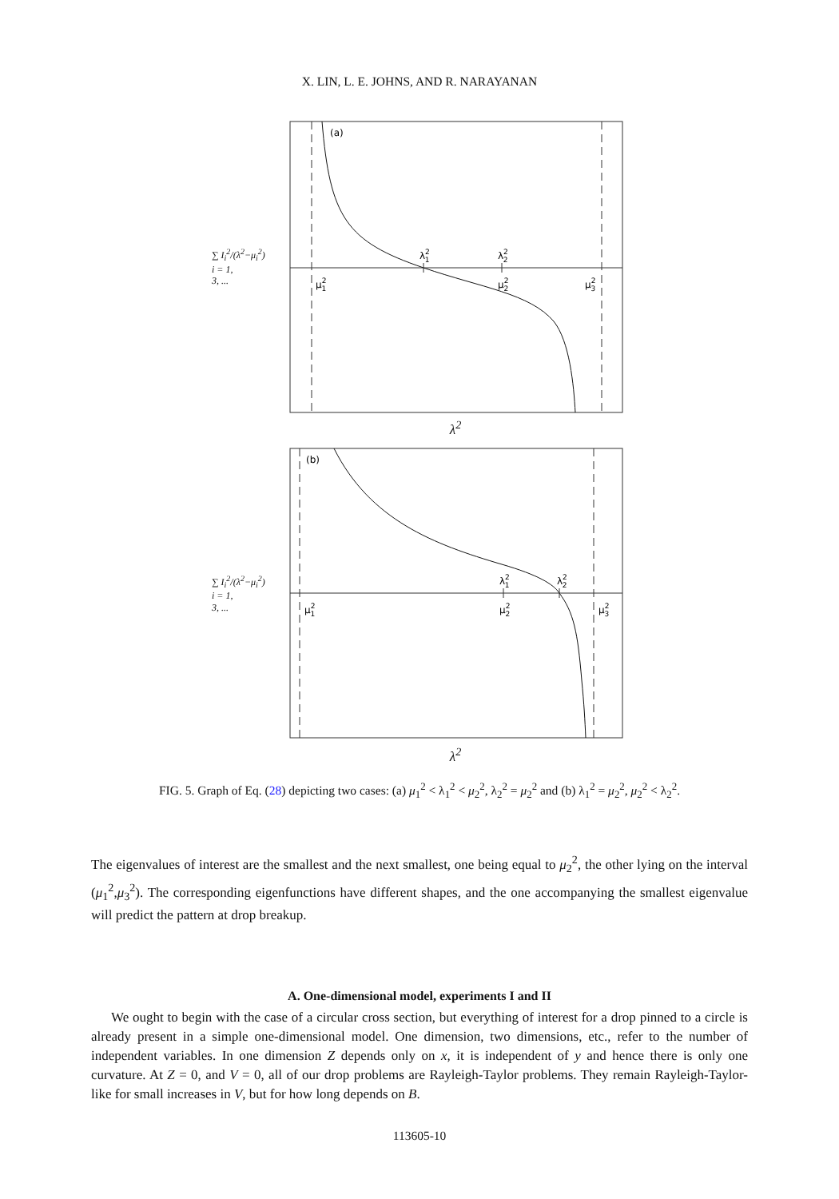X. LIN, L. E. JOHNS, AND R. NARAYANAN
∑ I<sub>i</sub><sup>2</sup>/(λ<sup>2</sup>−μ<sub>i</sub><sup>2</sup>)
i = 1,
3, ...
(a)
λ21
λ22
μ21
μ22
μ23
λ<sup>2</sup>
∑ I<sub>i</sub><sup>2</sup>/(λ<sup>2</sup>−μ<sub>i</sub><sup>2</sup>)
i = 1,
3, ...
(b)
λ21
λ22
μ21
μ22
μ23
λ<sup>2</sup>
FIG. 5. Graph of Eq. (28) depicting two cases: (a) μ<sub>1</sub><sup>2</sup> < λ<sub>1</sub><sup>2</sup> < μ<sub>2</sub><sup>2</sup>, λ<sub>2</sub><sup>2</sup> = μ<sub>2</sub><sup>2</sup> and (b) λ<sub>1</sub><sup>2</sup> = μ<sub>2</sub><sup>2</sup>, μ<sub>2</sub><sup>2</sup> < λ<sub>2</sub><sup>2</sup>.
The eigenvalues of interest are the smallest and the next smallest, one being equal to μ<sub>2</sub><sup>2</sup>, the other lying on the interval (μ<sub>1</sub><sup>2</sup>,μ<sub>3</sub><sup>2</sup>). The corresponding eigenfunctions have different shapes, and the one accompanying the smallest eigenvalue will predict the pattern at drop breakup.
A. One-dimensional model, experiments I and II
We ought to begin with the case of a circular cross section, but everything of interest for a drop pinned to a circle is already present in a simple one-dimensional model. One dimension, two dimensions, etc., refer to the number of independent variables. In one dimension Z depends only on x, it is independent of y and hence there is only one curvature. At Z = 0, and V = 0, all of our drop problems are Rayleigh-Taylor problems. They remain Rayleigh-Taylor-like for small increases in V, but for how long depends on B.
113605-10